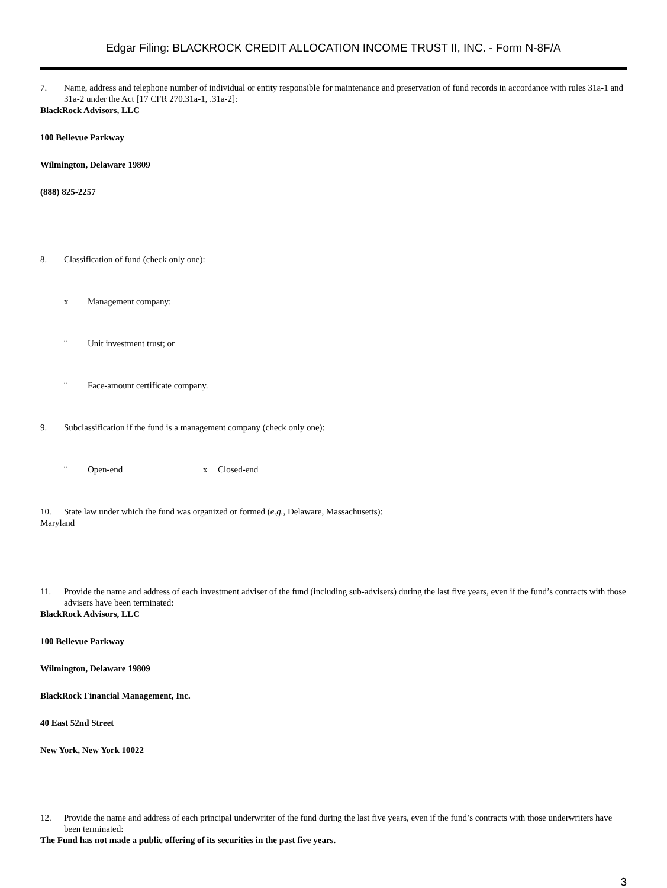Edgar Filing: BLACKROCK CREDIT ALLOCATION INCOME TRUST II, INC. - Form N-8F/A
7. Name, address and telephone number of individual or entity responsible for maintenance and preservation of fund records in accordance with rules 31a-1 and 31a-2 under the Act [17 CFR 270.31a-1, .31a-2]:
BlackRock Advisors, LLC
100 Bellevue Parkway
Wilmington, Delaware 19809
(888) 825-2257
8. Classification of fund (check only one):
x Management company;
¨ Unit investment trust; or
¨ Face-amount certificate company.
9. Subclassification if the fund is a management company (check only one):
¨ Open-end x Closed-end
10. State law under which the fund was organized or formed (e.g., Delaware, Massachusetts):
Maryland
11. Provide the name and address of each investment adviser of the fund (including sub-advisers) during the last five years, even if the fund’s contracts with those advisers have been terminated:
BlackRock Advisors, LLC
100 Bellevue Parkway
Wilmington, Delaware 19809
BlackRock Financial Management, Inc.
40 East 52nd Street
New York, New York 10022
12. Provide the name and address of each principal underwriter of the fund during the last five years, even if the fund’s contracts with those underwriters have been terminated:
The Fund has not made a public offering of its securities in the past five years.
3